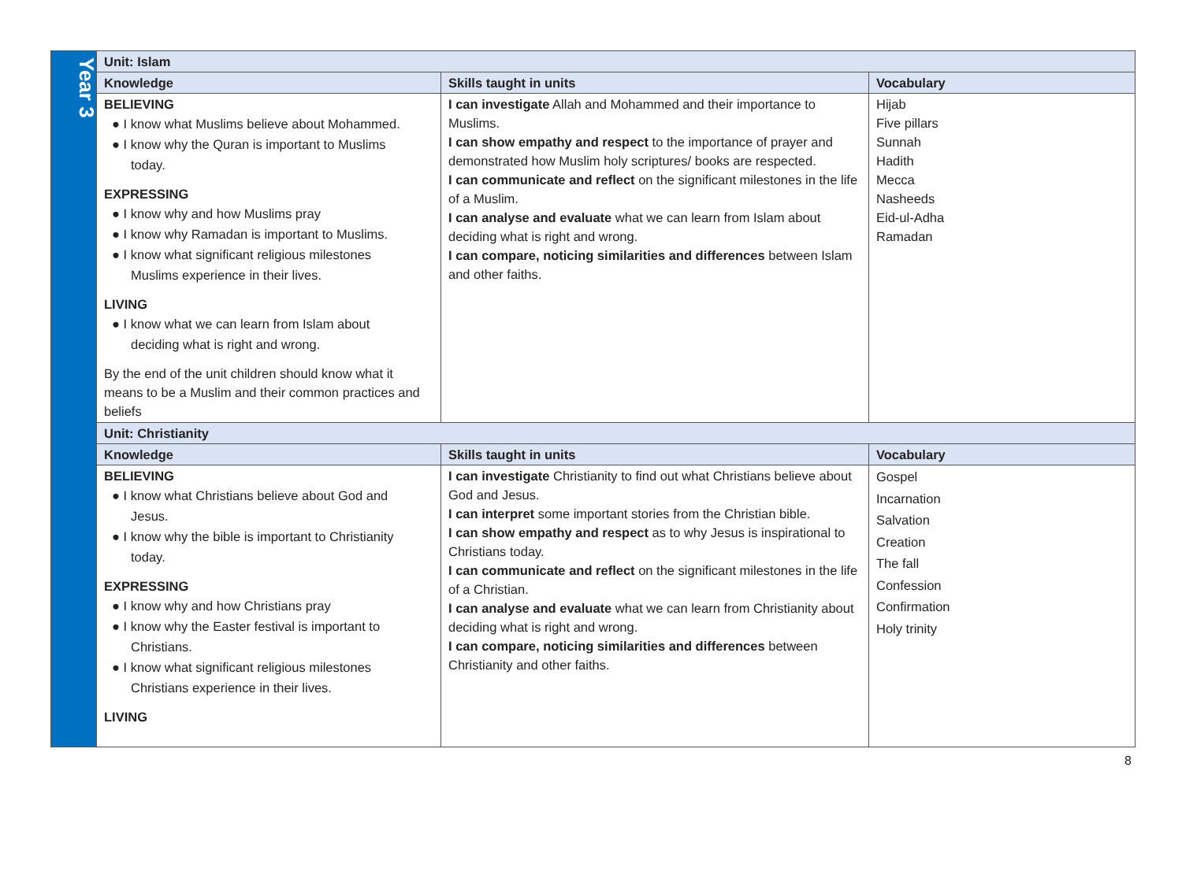| Year 3 | Unit: Islam | | |
| | Knowledge | Skills taught in units | Vocabulary |
| | BELIEVING ● I know what Muslims believe about Mohammed. ● I know why the Quran is important to Muslims today. EXPRESSING ● I know why and how Muslims pray ● I know why Ramadan is important to Muslims. ● I know what significant religious milestones Muslims experience in their lives. LIVING ● I know what we can learn from Islam about deciding what is right and wrong. By the end of the unit children should know what it means to be a Muslim and their common practices and beliefs | I can investigate Allah and Mohammed and their importance to Muslims. I can show empathy and respect to the importance of prayer and demonstrated how Muslim holy scriptures/ books are respected. I can communicate and reflect on the significant milestones in the life of a Muslim. I can analyse and evaluate what we can learn from Islam about deciding what is right and wrong. I can compare, noticing similarities and differences between Islam and other faiths. | Hijab Five pillars Sunnah Hadith Mecca Nasheeds Eid-ul-Adha Ramadan |
| | Unit: Christianity | | |
| | Knowledge | Skills taught in units | Vocabulary |
| | BELIEVING ● I know what Christians believe about God and Jesus. ● I know why the bible is important to Christianity today. EXPRESSING ● I know why and how Christians pray ● I know why the Easter festival is important to Christians. ● I know what significant religious milestones Christians experience in their lives. LIVING | I can investigate Christianity to find out what Christians believe about God and Jesus. I can interpret some important stories from the Christian bible. I can show empathy and respect as to why Jesus is inspirational to Christians today. I can communicate and reflect on the significant milestones in the life of a Christian. I can analyse and evaluate what we can learn from Christianity about deciding what is right and wrong. I can compare, noticing similarities and differences between Christianity and other faiths. | Gospel Incarnation Salvation Creation The fall Confession Confirmation Holy trinity |
8